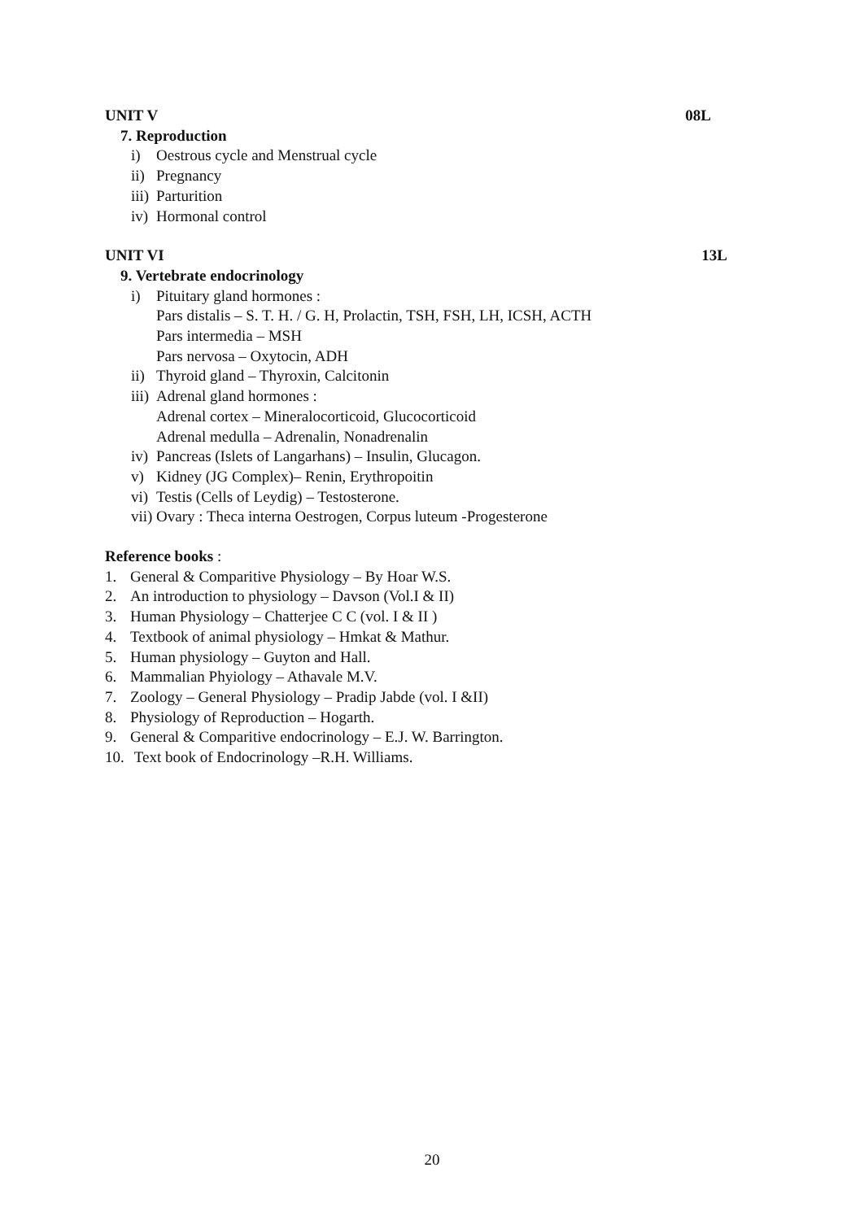UNIT V 08L
7. Reproduction
i) Oestrous cycle and Menstrual cycle
ii) Pregnancy
iii) Parturition
iv) Hormonal control
UNIT VI 13L
9. Vertebrate endocrinology
i) Pituitary gland hormones :
Pars distalis – S. T. H. / G. H, Prolactin, TSH, FSH, LH, ICSH, ACTH
Pars intermedia – MSH
Pars nervosa – Oxytocin, ADH
ii) Thyroid gland – Thyroxin, Calcitonin
iii) Adrenal gland hormones :
Adrenal cortex – Mineralocorticoid, Glucocorticoid
Adrenal medulla – Adrenalin, Nonadrenalin
iv) Pancreas (Islets of Langarhans) – Insulin, Glucagon.
v) Kidney (JG Complex)– Renin, Erythropoitin
vi) Testis (Cells of Leydig) – Testosterone.
vii) Ovary : Theca interna Oestrogen, Corpus luteum -Progesterone
Reference books :
1. General & Comparitive Physiology – By Hoar W.S.
2. An introduction to physiology – Davson (Vol.I & II)
3. Human Physiology – Chatterjee C C (vol. I & II )
4. Textbook of animal physiology – Hmkat & Mathur.
5. Human physiology – Guyton and Hall.
6. Mammalian Phyiology – Athavale M.V.
7. Zoology – General Physiology – Pradip Jabde (vol. I &II)
8. Physiology of Reproduction – Hogarth.
9. General & Comparitive endocrinology – E.J. W. Barrington.
10. Text book of Endocrinology –R.H. Williams.
20